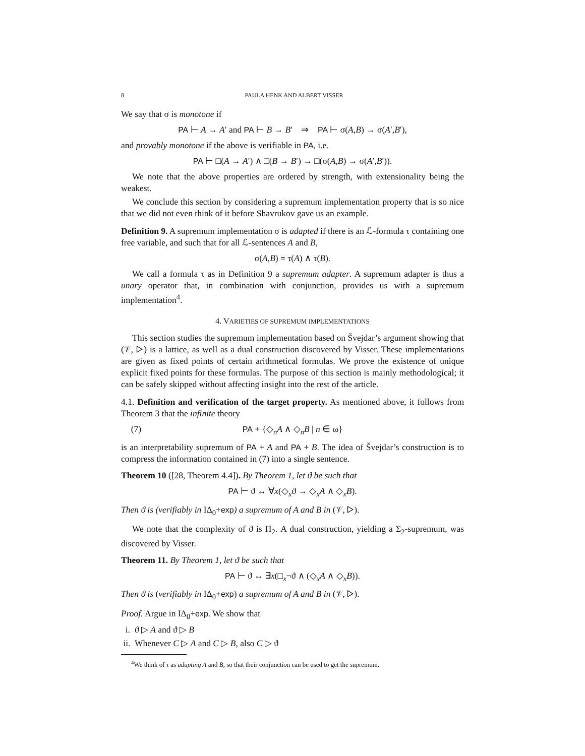8 PAULA HENK AND ALBERT VISSER
We say that σ is monotone if
PA ⊢ A → A′ and PA ⊢ B → B′ ⇒ PA ⊢ σ(A,B) → σ(A′,B′),
and provably monotone if the above is verifiable in PA, i.e.
PA ⊢ □(A → A′) ∧ □(B → B′) → □(σ(A,B) → σ(A′,B′)).
We note that the above properties are ordered by strength, with extensionality being the weakest.
We conclude this section by considering a supremum implementation property that is so nice that we did not even think of it before Shavrukov gave us an example.
Definition 9. A supremum implementation σ is adapted if there is an ℒ-formula τ containing one free variable, and such that for all ℒ-sentences A and B,
σ(A,B) = τ(A) ∧ τ(B).
We call a formula τ as in Definition 9 a supremum adapter. A supremum adapter is thus a unary operator that, in combination with conjunction, provides us with a supremum implementation<sup>4</sup>.
4. VARIETIES OF SUPREMUM IMPLEMENTATIONS
This section studies the supremum implementation based on Švejdar’s argument showing that (𝒱, ▷) is a lattice, as well as a dual construction discovered by Visser. These implementations are given as fixed points of certain arithmetical formulas. We prove the existence of unique explicit fixed points for these formulas. The purpose of this section is mainly methodological; it can be safely skipped without affecting insight into the rest of the article.
4.1. Definition and verification of the target property. As mentioned above, it follows from Theorem 3 that the infinite theory
(7) PA + {◇<sub>n</sub>A ∧ ◇<sub>n</sub>B | n ∈ ω}
is an interpretability supremum of PA + A and PA + B. The idea of Švejdar’s construction is to compress the information contained in (7) into a single sentence.
Theorem 10 ([28, Theorem 4.4]). By Theorem 1, let ϑ be such that
PA ⊢ ϑ ↔ ∀x(◇<sub>x</sub>ϑ → ◇<sub>x</sub>A ∧ ◇<sub>x</sub>B).
Then ϑ is (verifiably in IΔ<sub>0</sub>+exp) a supremum of A and B in (𝒱, ▷).
We note that the complexity of ϑ is Π<sub>2</sub>. A dual construction, yielding a Σ<sub>2</sub>-supremum, was discovered by Visser.
Theorem 11. By Theorem 1, let ϑ be such that
PA ⊢ ϑ ↔ ∃x(□<sub>x</sub>¬ϑ ∧ (◇<sub>x</sub>A ∧ ◇<sub>x</sub>B)).
Then ϑ is (verifiably in IΔ<sub>0</sub>+exp) a supremum of A and B in (𝒱, ▷).
Proof. Argue in IΔ<sub>0</sub>+exp. We show that
i. ϑ ▷ A and ϑ ▷ B
ii. Whenever C ▷ A and C ▷ B, also C ▷ ϑ
<sup>4</sup> We think of τ as adapting A and B, so that their conjunction can be used to get the supremum.